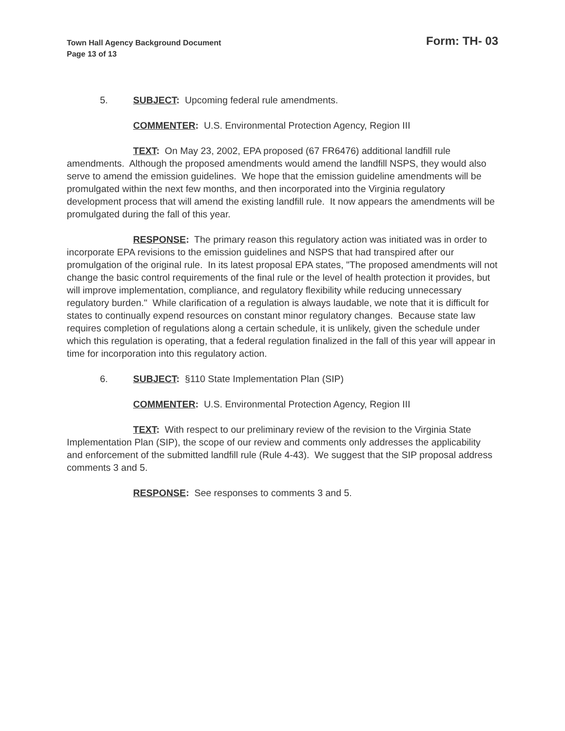Town Hall Agency Background Document
Page 13 of 13
Form: TH- 03
5. SUBJECT: Upcoming federal rule amendments.
COMMENTER: U.S. Environmental Protection Agency, Region III
TEXT: On May 23, 2002, EPA proposed (67 FR6476) additional landfill rule amendments. Although the proposed amendments would amend the landfill NSPS, they would also serve to amend the emission guidelines. We hope that the emission guideline amendments will be promulgated within the next few months, and then incorporated into the Virginia regulatory development process that will amend the existing landfill rule. It now appears the amendments will be promulgated during the fall of this year.
RESPONSE: The primary reason this regulatory action was initiated was in order to incorporate EPA revisions to the emission guidelines and NSPS that had transpired after our promulgation of the original rule. In its latest proposal EPA states, "The proposed amendments will not change the basic control requirements of the final rule or the level of health protection it provides, but will improve implementation, compliance, and regulatory flexibility while reducing unnecessary regulatory burden." While clarification of a regulation is always laudable, we note that it is difficult for states to continually expend resources on constant minor regulatory changes. Because state law requires completion of regulations along a certain schedule, it is unlikely, given the schedule under which this regulation is operating, that a federal regulation finalized in the fall of this year will appear in time for incorporation into this regulatory action.
6. SUBJECT: §110 State Implementation Plan (SIP)
COMMENTER: U.S. Environmental Protection Agency, Region III
TEXT: With respect to our preliminary review of the revision to the Virginia State Implementation Plan (SIP), the scope of our review and comments only addresses the applicability and enforcement of the submitted landfill rule (Rule 4-43). We suggest that the SIP proposal address comments 3 and 5.
RESPONSE: See responses to comments 3 and 5.